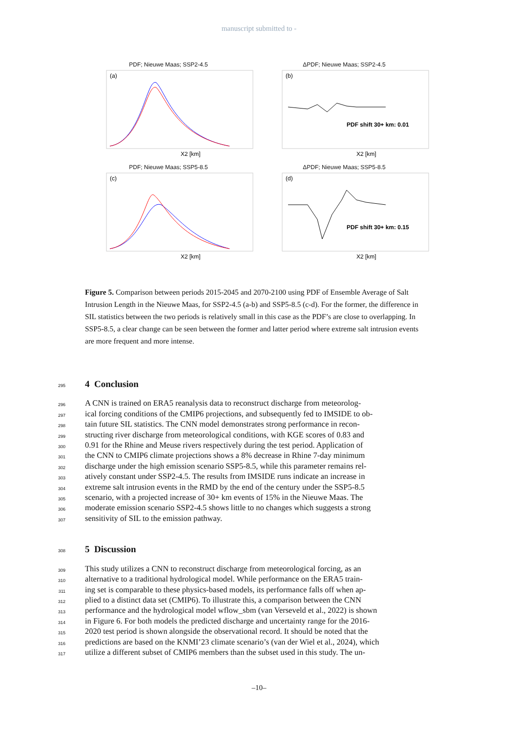manuscript submitted to -
PDF; Nieuwe Maas; SSP2-4.5
(a)
X2 [km]
ΔPDF; Nieuwe Maas; SSP2-4.5
(b)
PDF shift 30+ km: 0.01
X2 [km]
PDF; Nieuwe Maas; SSP5-8.5
(c)
X2 [km]
ΔPDF; Nieuwe Maas; SSP5-8.5
(d)
PDF shift 30+ km: 0.15
X2 [km]
Figure 5. Comparison between periods 2015-2045 and 2070-2100 using PDF of Ensemble Average of Salt Intrusion Length in the Nieuwe Maas, for SSP2-4.5 (a-b) and SSP5-8.5 (c-d). For the former, the difference in SIL statistics between the two periods is relatively small in this case as the PDF’s are close to overlapping. In SSP5-8.5, a clear change can be seen between the former and latter period where extreme salt intrusion events are more frequent and more intense.
295
4 Conclusion
296
297
298
299
300
301
302
303
304
305
306
307
A CNN is trained on ERA5 reanalysis data to reconstruct discharge from meteorolog-
ical forcing conditions of the CMIP6 projections, and subsequently fed to IMSIDE to ob-
tain future SIL statistics. The CNN model demonstrates strong performance in recon-
structing river discharge from meteorological conditions, with KGE scores of 0.83 and
0.91 for the Rhine and Meuse rivers respectively during the test period. Application of
the CNN to CMIP6 climate projections shows a 8% decrease in Rhine 7-day minimum
discharge under the high emission scenario SSP5-8.5, while this parameter remains rel-
atively constant under SSP2-4.5. The results from IMSIDE runs indicate an increase in
extreme salt intrusion events in the RMD by the end of the century under the SSP5-8.5
scenario, with a projected increase of 30+ km events of 15% in the Nieuwe Maas. The
moderate emission scenario SSP2-4.5 shows little to no changes which suggests a strong
sensitivity of SIL to the emission pathway.
308
5 Discussion
309
310
311
312
313
314
315
316
317
This study utilizes a CNN to reconstruct discharge from meteorological forcing, as an
alternative to a traditional hydrological model. While performance on the ERA5 train-
ing set is comparable to these physics-based models, its performance falls off when ap-
plied to a distinct data set (CMIP6). To illustrate this, a comparison between the CNN
performance and the hydrological model wflow_sbm (van Verseveld et al., 2022) is shown
in Figure 6. For both models the predicted discharge and uncertainty range for the 2016-
2020 test period is shown alongside the observational record. It should be noted that the
predictions are based on the KNMI’23 climate scenario’s (van der Wiel et al., 2024), which
utilize a different subset of CMIP6 members than the subset used in this study. The un-
–10–